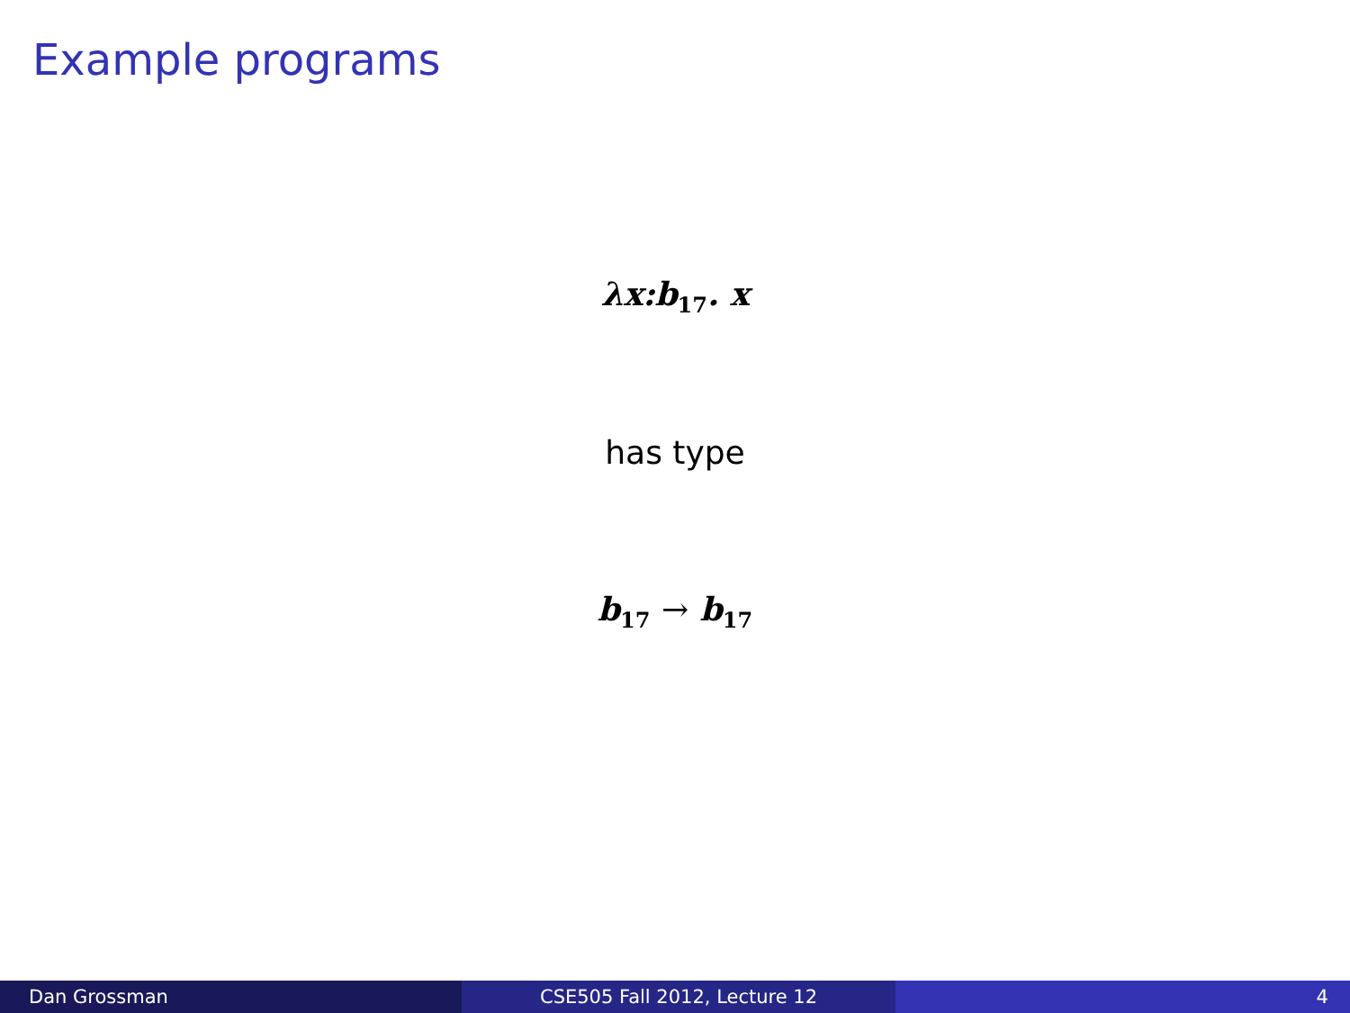Example programs
λx:b<sub>17</sub>. x
has type
b<sub>17</sub> → b<sub>17</sub>
Dan Grossman CSE505 Fall 2012, Lecture 12 4